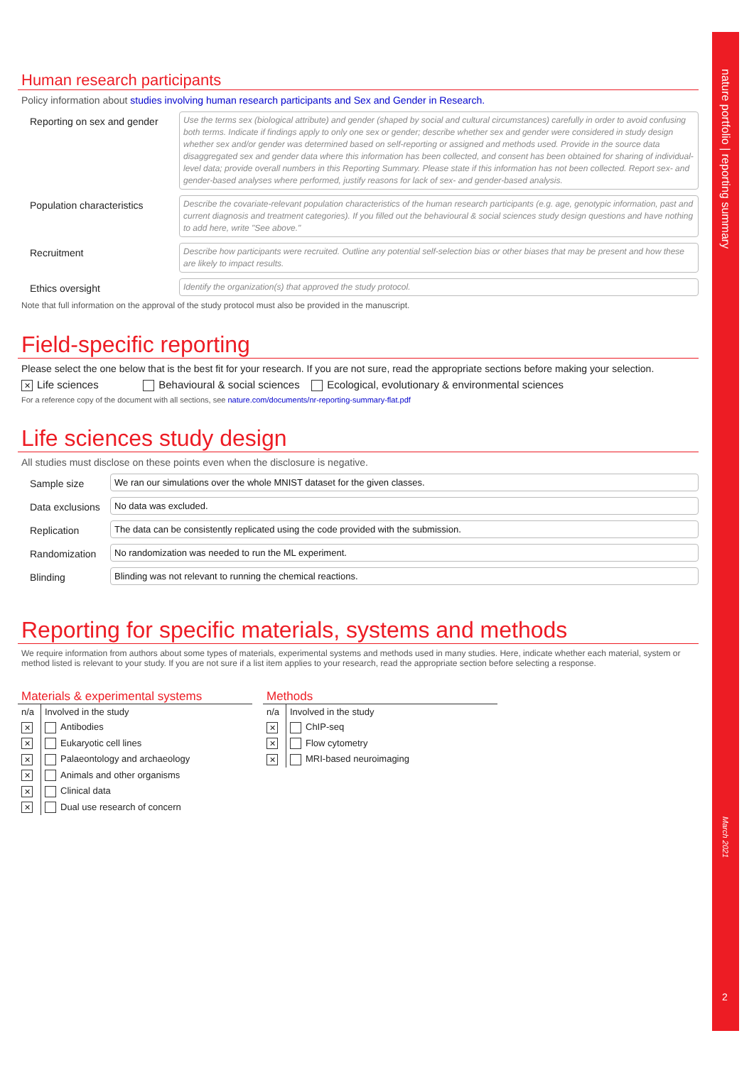Human research participants
Policy information about studies involving human research participants and Sex and Gender in Research.
Reporting on sex and gender
Use the terms sex (biological attribute) and gender (shaped by social and cultural circumstances) carefully in order to avoid confusing both terms. Indicate if findings apply to only one sex or gender; describe whether sex and gender were considered in study design whether sex and/or gender was determined based on self-reporting or assigned and methods used. Provide in the source data disaggregated sex and gender data where this information has been collected, and consent has been obtained for sharing of individual-level data; provide overall numbers in this Reporting Summary. Please state if this information has not been collected. Report sex- and gender-based analyses where performed, justify reasons for lack of sex- and gender-based analysis.
Population characteristics
Describe the covariate-relevant population characteristics of the human research participants (e.g. age, genotypic information, past and current diagnosis and treatment categories). If you filled out the behavioural & social sciences study design questions and have nothing to add here, write "See above."
Recruitment
Describe how participants were recruited. Outline any potential self-selection bias or other biases that may be present and how these are likely to impact results.
Ethics oversight
Identify the organization(s) that approved the study protocol.
Note that full information on the approval of the study protocol must also be provided in the manuscript.
Field-specific reporting
Please select the one below that is the best fit for your research. If you are not sure, read the appropriate sections before making your selection.
✕ Life sciences Behavioural & social sciences Ecological, evolutionary & environmental sciences
For a reference copy of the document with all sections, see nature.com/documents/nr-reporting-summary-flat.pdf
Life sciences study design
All studies must disclose on these points even when the disclosure is negative.
Sample size
We ran our simulations over the whole MNIST dataset for the given classes.
Data exclusions
No data was excluded.
Replication
The data can be consistently replicated using the code provided with the submission.
Randomization
No randomization was needed to run the ML experiment.
Blinding
Blinding was not relevant to running the chemical reactions.
Reporting for specific materials, systems and methods
We require information from authors about some types of materials, experimental systems and methods used in many studies. Here, indicate whether each material, system or method listed is relevant to your study. If you are not sure if a list item applies to your research, read the appropriate section before selecting a response.
Materials & experimental systems
| n/a | Involved in the study |
| --- | --- |
| ✕ | Antibodies |
| ✕ | Eukaryotic cell lines |
| ✕ | Palaeontology and archaeology |
| ✕ | Animals and other organisms |
| ✕ | Clinical data |
| ✕ | Dual use research of concern |
Methods
| n/a | Involved in the study |
| --- | --- |
| ✕ | ChIP-seq |
| ✕ | Flow cytometry |
| ✕ | MRI-based neuroimaging |
nature portfolio | reporting summary
March 2021
2